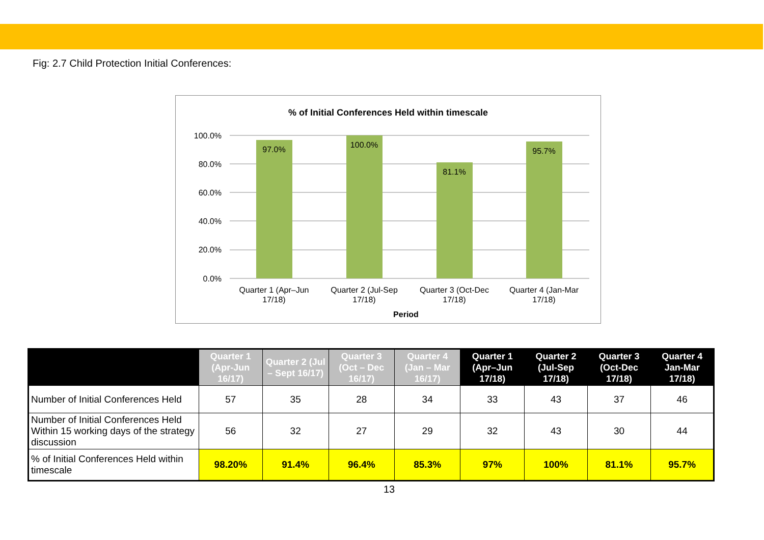Fig: 2.7 Child Protection Initial Conferences:
% of Initial Conferences Held within timescale
100.0%
80.0%
60.0%
40.0%
20.0%
0.0%
97.0%
100.0%
81.1%
95.7%
Quarter 1 (Apr–Jun
17/18)
Quarter 2 (Jul-Sep
17/18)
Quarter 3 (Oct-Dec
17/18)
Quarter 4 (Jan-Mar
17/18)
Period
| | Quarter 1 (Apr-Jun 16/17) | Quarter 2 (Jul – Sept 16/17) | Quarter 3 (Oct – Dec 16/17) | Quarter 4 (Jan – Mar 16/17) | Quarter 1 (Apr–Jun 17/18) | Quarter 2 (Jul-Sep 17/18) | Quarter 3 (Oct-Dec 17/18) | Quarter 4 Jan-Mar 17/18) |
| --- | --- | --- | --- | --- | --- | --- | --- | --- |
| Number of Initial Conferences Held | 57 | 35 | 28 | 34 | 33 | 43 | 37 | 46 |
| Number of Initial Conferences Held Within 15 working days of the strategy discussion | 56 | 32 | 27 | 29 | 32 | 43 | 30 | 44 |
| % of Initial Conferences Held within timescale | 98.20% | 91.4% | 96.4% | 85.3% | 97% | 100% | 81.1% | 95.7% |
13